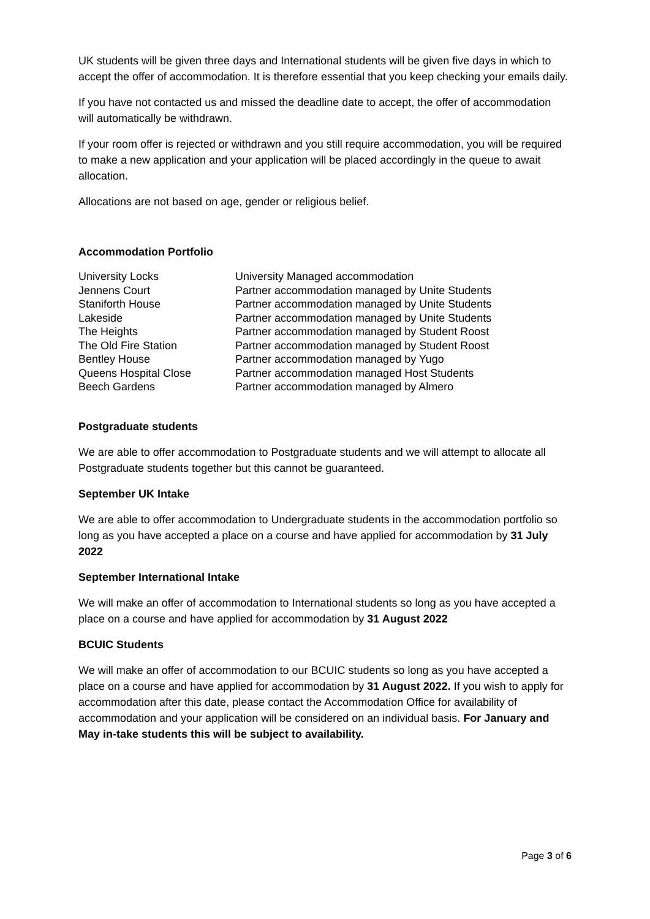UK students will be given three days and International students will be given five days in which to accept the offer of accommodation. It is therefore essential that you keep checking your emails daily.
If you have not contacted us and missed the deadline date to accept, the offer of accommodation will automatically be withdrawn.
If your room offer is rejected or withdrawn and you still require accommodation, you will be required to make a new application and your application will be placed accordingly in the queue to await allocation.
Allocations are not based on age, gender or religious belief.
Accommodation Portfolio
| University Locks | University Managed accommodation |
| Jennens Court | Partner accommodation managed by Unite Students |
| Staniforth House | Partner accommodation managed by Unite Students |
| Lakeside | Partner accommodation managed by Unite Students |
| The Heights | Partner accommodation managed by Student Roost |
| The Old Fire Station | Partner accommodation managed by Student Roost |
| Bentley House | Partner accommodation managed by Yugo |
| Queens Hospital Close | Partner accommodation managed Host Students |
| Beech Gardens | Partner accommodation managed by Almero |
Postgraduate students
We are able to offer accommodation to Postgraduate students and we will attempt to allocate all Postgraduate students together but this cannot be guaranteed.
September UK Intake
We are able to offer accommodation to Undergraduate students in the accommodation portfolio so long as you have accepted a place on a course and have applied for accommodation by 31 July 2022
September International Intake
We will make an offer of accommodation to International students so long as you have accepted a place on a course and have applied for accommodation by 31 August 2022
BCUIC Students
We will make an offer of accommodation to our BCUIC students so long as you have accepted a place on a course and have applied for accommodation by 31 August 2022. If you wish to apply for accommodation after this date, please contact the Accommodation Office for availability of accommodation and your application will be considered on an individual basis. For January and May in-take students this will be subject to availability.
Page 3 of 6